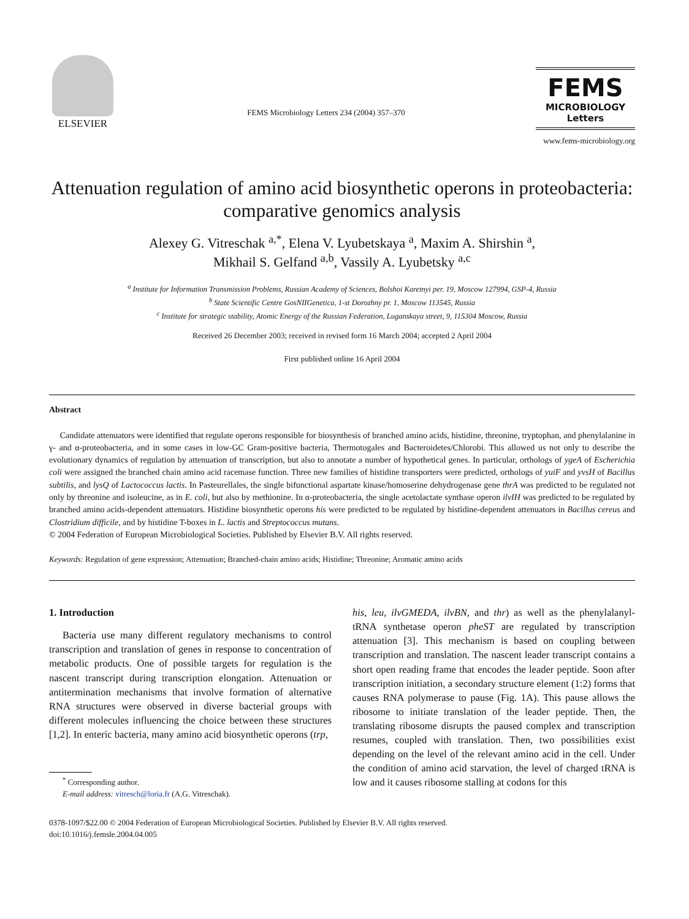ELSEVIER
FEMS Microbiology Letters 234 (2004) 357–370
FEMS
MICROBIOLOGY
Letters
www.fems-microbiology.org
Attenuation regulation of amino acid biosynthetic operons in proteobacteria: comparative genomics analysis
Alexey G. Vitreschak <sup>a,*</sup>, Elena V. Lyubetskaya <sup>a</sup>, Maxim A. Shirshin <sup>a</sup>,
Mikhail S. Gelfand <sup>a,b</sup>, Vassily A. Lyubetsky <sup>a,c</sup>
<sup>a</sup> Institute for Information Transmission Problems, Russian Academy of Sciences, Bolshoi Karetnyi per. 19, Moscow 127994, GSP-4, Russia
<sup>b</sup> State Scientific Centre GosNIIGenetica, 1-st Dorozhny pr. 1, Moscow 113545, Russia
<sup>c</sup> Institute for strategic stability, Atomic Energy of the Russian Federation, Luganskaya street, 9, 115304 Moscow, Russia
Received 26 December 2003; received in revised form 16 March 2004; accepted 2 April 2004
First published online 16 April 2004
Abstract
Candidate attenuators were identified that regulate operons responsible for biosynthesis of branched amino acids, histidine, threonine, tryptophan, and phenylalanine in γ- and α-proteobacteria, and in some cases in low-GC Gram-positive bacteria, Thermotogales and Bacteroidetes/Chlorobi. This allowed us not only to describe the evolutionary dynamics of regulation by attenuation of transcription, but also to annotate a number of hypothetical genes. In particular, orthologs of ygeA of Escherichia coli were assigned the branched chain amino acid racemase function. Three new families of histidine transporters were predicted, orthologs of yuiF and yvsH of Bacillus subtilis, and lysQ of Lactococcus lactis. In Pasteurellales, the single bifunctional aspartate kinase/homoserine dehydrogenase gene thrA was predicted to be regulated not only by threonine and isoleucine, as in E. coli, but also by methionine. In α-proteobacteria, the single acetolactate synthase operon ilvIH was predicted to be regulated by branched amino acids-dependent attenuators. Histidine biosynthetic operons his were predicted to be regulated by histidine-dependent attenuators in Bacillus cereus and Clostridium difficile, and by histidine T-boxes in L. lactis and Streptococcus mutans.
© 2004 Federation of European Microbiological Societies. Published by Elsevier B.V. All rights reserved.
Keywords: Regulation of gene expression; Attenuation; Branched-chain amino acids; Histidine; Threonine; Aromatic amino acids
1. Introduction
Bacteria use many different regulatory mechanisms to control transcription and translation of genes in response to concentration of metabolic products. One of possible targets for regulation is the nascent transcript during transcription elongation. Attenuation or antitermination mechanisms that involve formation of alternative RNA structures were observed in diverse bacterial groups with different molecules influencing the choice between these structures [1,2]. In enteric bacteria, many amino acid biosynthetic operons (trp,
<sup>*</sup> Corresponding author.
E-mail address: vitresch@loria.fr (A.G. Vitreschak).
his, leu, ilvGMEDA, ilvBN, and thr) as well as the phenylalanyl-tRNA synthetase operon pheST are regulated by transcription attenuation [3]. This mechanism is based on coupling between transcription and translation. The nascent leader transcript contains a short open reading frame that encodes the leader peptide. Soon after transcription initiation, a secondary structure element (1:2) forms that causes RNA polymerase to pause (Fig. 1A). This pause allows the ribosome to initiate translation of the leader peptide. Then, the translating ribosome disrupts the paused complex and transcription resumes, coupled with translation. Then, two possibilities exist depending on the level of the relevant amino acid in the cell. Under the condition of amino acid starvation, the level of charged tRNA is low and it causes ribosome stalling at codons for this
0378-1097/$22.00 © 2004 Federation of European Microbiological Societies. Published by Elsevier B.V. All rights reserved.
doi:10.1016/j.femsle.2004.04.005